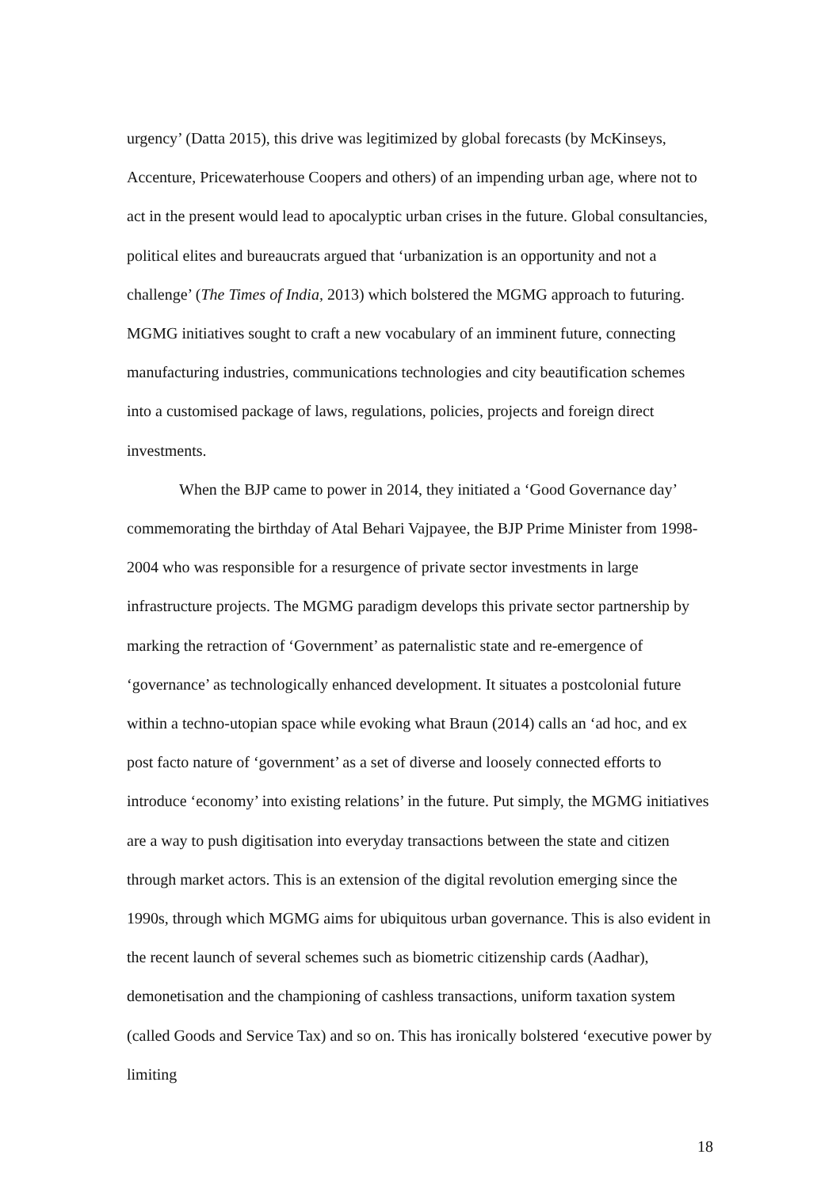urgency’ (Datta 2015), this drive was legitimized by global forecasts (by McKinseys, Accenture, Pricewaterhouse Coopers and others) of an impending urban age, where not to act in the present would lead to apocalyptic urban crises in the future. Global consultancies, political elites and bureaucrats argued that ‘urbanization is an opportunity and not a challenge’ (The Times of India, 2013) which bolstered the MGMG approach to futuring. MGMG initiatives sought to craft a new vocabulary of an imminent future, connecting manufacturing industries, communications technologies and city beautification schemes into a customised package of laws, regulations, policies, projects and foreign direct investments.
When the BJP came to power in 2014, they initiated a ‘Good Governance day’ commemorating the birthday of Atal Behari Vajpayee, the BJP Prime Minister from 1998-2004 who was responsible for a resurgence of private sector investments in large infrastructure projects. The MGMG paradigm develops this private sector partnership by marking the retraction of ‘Government’ as paternalistic state and re-emergence of ‘governance’ as technologically enhanced development. It situates a postcolonial future within a techno-utopian space while evoking what Braun (2014) calls an ‘ad hoc, and ex post facto nature of ‘government’ as a set of diverse and loosely connected efforts to introduce ‘economy’ into existing relations’ in the future. Put simply, the MGMG initiatives are a way to push digitisation into everyday transactions between the state and citizen through market actors. This is an extension of the digital revolution emerging since the 1990s, through which MGMG aims for ubiquitous urban governance. This is also evident in the recent launch of several schemes such as biometric citizenship cards (Aadhar), demonetisation and the championing of cashless transactions, uniform taxation system (called Goods and Service Tax) and so on. This has ironically bolstered ‘executive power by limiting
18